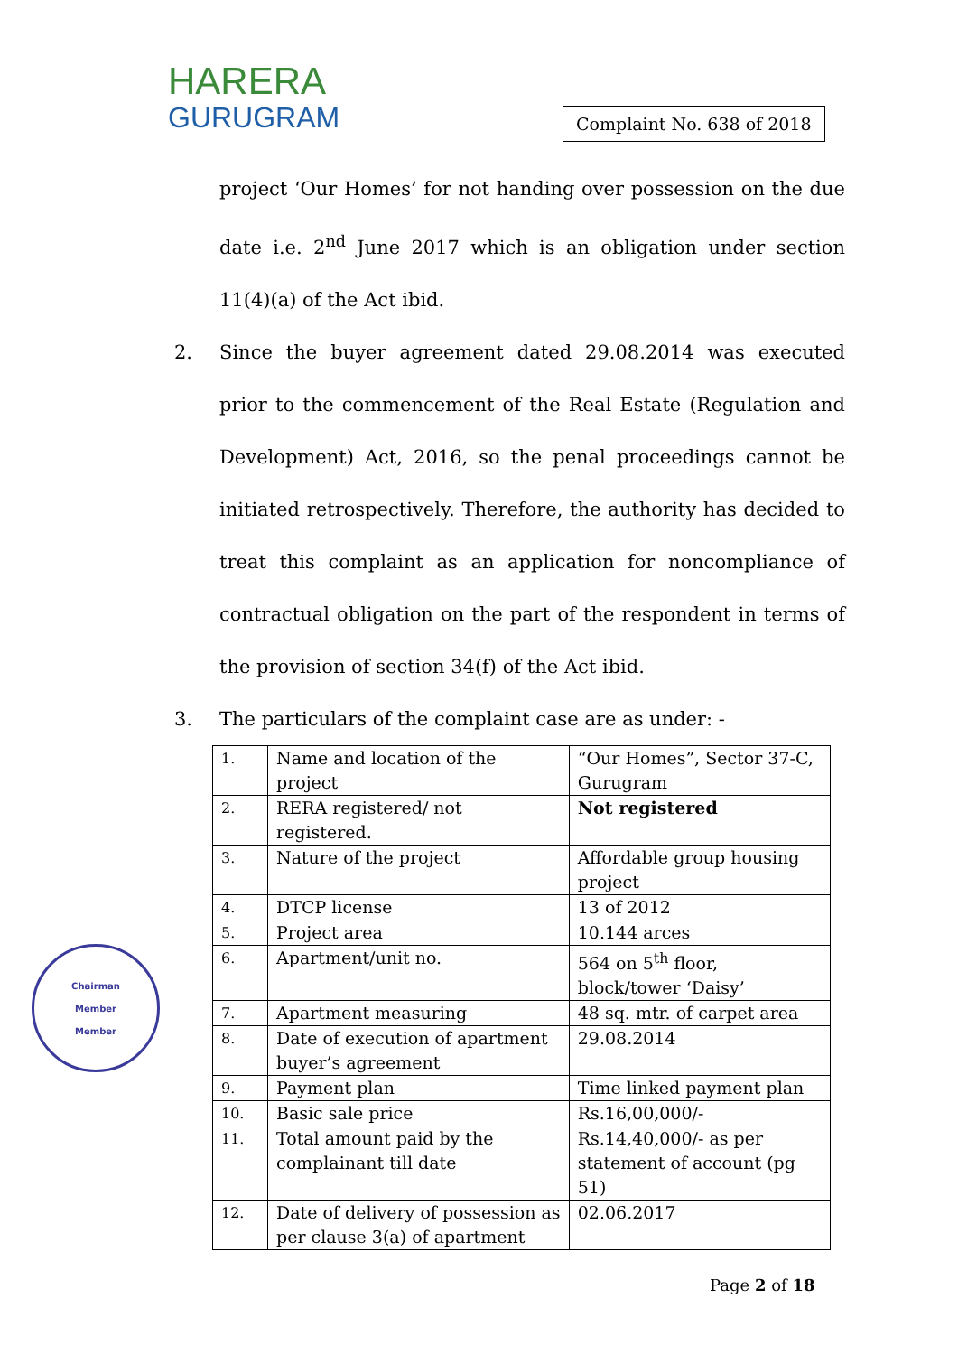HARERA
GURUGRAM
Complaint No. 638 of 2018
project ‘Our Homes’ for not handing over possession on the due date i.e. 2<sup>nd</sup> June 2017 which is an obligation under section 11(4)(a) of the Act ibid.
2. Since the buyer agreement dated 29.08.2014 was executed prior to the commencement of the Real Estate (Regulation and Development) Act, 2016, so the penal proceedings cannot be initiated retrospectively. Therefore, the authority has decided to treat this complaint as an application for noncompliance of contractual obligation on the part of the respondent in terms of the provision of section 34(f) of the Act ibid.
3. The particulars of the complaint case are as under: -
| 1. | Name and location of the project | “Our Homes”, Sector 37-C, Gurugram |
| 2. | RERA registered/ not registered. | Not registered |
| 3. | Nature of the project | Affordable group housing project |
| 4. | DTCP license | 13 of 2012 |
| 5. | Project area | 10.144 arces |
| 6. | Apartment/unit no. | 564 on 5<sup>th</sup> floor, block/tower ‘Daisy’ |
| 7. | Apartment measuring | 48 sq. mtr. of carpet area |
| 8. | Date of execution of apartment buyer’s agreement | 29.08.2014 |
| 9. | Payment plan | Time linked payment plan |
| 10. | Basic sale price | Rs.16,00,000/- |
| 11. | Total amount paid by the complainant till date | Rs.14,40,000/- as per statement of account (pg 51) |
| 12. | Date of delivery of possession as per clause 3(a) of apartment | 02.06.2017 |
Chairman
Member
Member
Page 2 of 18